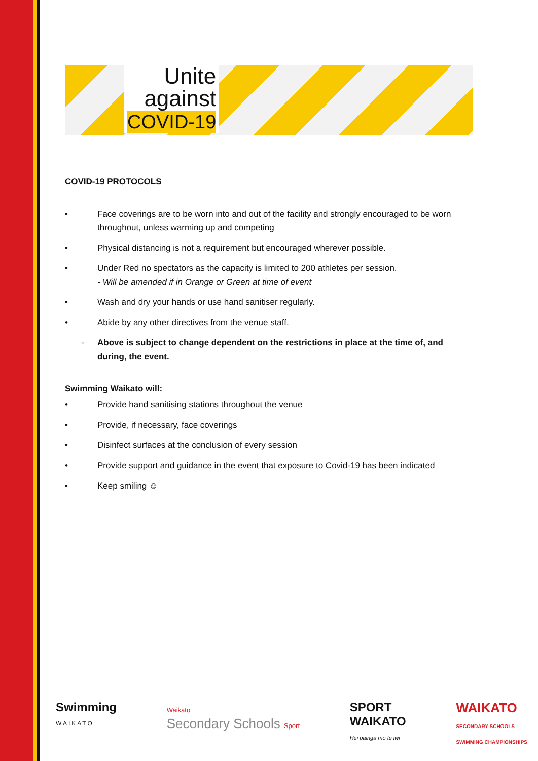Unite
against
COVID-19
COVID-19 PROTOCOLS
• Face coverings are to be worn into and out of the facility and strongly encouraged to be worn throughout, unless warming up and competing
• Physical distancing is not a requirement but encouraged wherever possible.
• Under Red no spectators as the capacity is limited to 200 athletes per session.
- Will be amended if in Orange or Green at time of event
• Wash and dry your hands or use hand sanitiser regularly.
• Abide by any other directives from the venue staff.
- Above is subject to change dependent on the restrictions in place at the time of, and during, the event.
Swimming Waikato will:
• Provide hand sanitising stations throughout the venue
• Provide, if necessary, face coverings
• Disinfect surfaces at the conclusion of every session
• Provide support and guidance in the event that exposure to Covid-19 has been indicated
• Keep smiling ☺
Swimming
WAIKATO
Waikato
Secondary Schools Sport
SPORT
WAIKATO
Hei painga mo te iwi
WAIKATO
SECONDARY SCHOOLS
SWIMMING CHAMPIONSHIPS